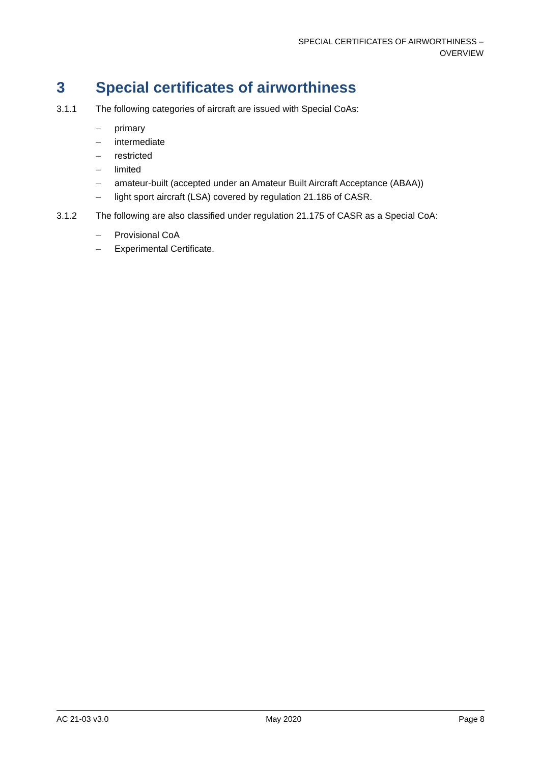SPECIAL CERTIFICATES OF AIRWORTHINESS –
OVERVIEW
3 Special certificates of airworthiness
3.1.1 The following categories of aircraft are issued with Special CoAs:
– primary
– intermediate
– restricted
– limited
– amateur-built (accepted under an Amateur Built Aircraft Acceptance (ABAA))
– light sport aircraft (LSA) covered by regulation 21.186 of CASR.
3.1.2 The following are also classified under regulation 21.175 of CASR as a Special CoA:
– Provisional CoA
– Experimental Certificate.
AC 21-03 v3.0 May 2020 Page 8